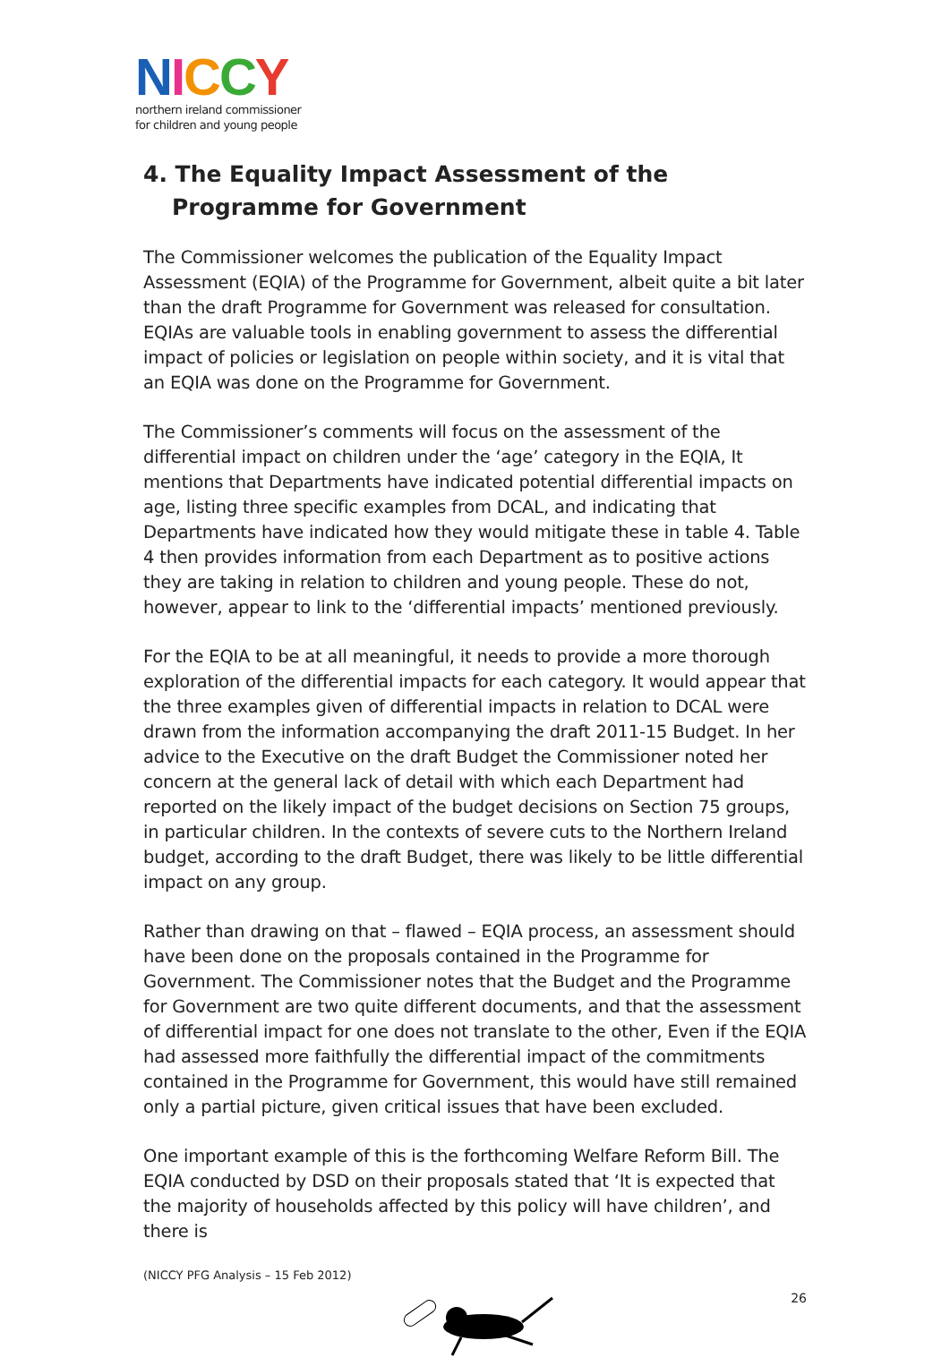NICCY
northern ireland commissioner
for children and young people
4. The Equality Impact Assessment of the Programme for Government
The Commissioner welcomes the publication of the Equality Impact Assessment (EQIA) of the Programme for Government, albeit quite a bit later than the draft Programme for Government was released for consultation. EQIAs are valuable tools in enabling government to assess the differential impact of policies or legislation on people within society, and it is vital that an EQIA was done on the Programme for Government.
The Commissioner’s comments will focus on the assessment of the differential impact on children under the ‘age’ category in the EQIA, It mentions that Departments have indicated potential differential impacts on age, listing three specific examples from DCAL, and indicating that Departments have indicated how they would mitigate these in table 4. Table 4 then provides information from each Department as to positive actions they are taking in relation to children and young people. These do not, however, appear to link to the ‘differential impacts’ mentioned previously.
For the EQIA to be at all meaningful, it needs to provide a more thorough exploration of the differential impacts for each category. It would appear that the three examples given of differential impacts in relation to DCAL were drawn from the information accompanying the draft 2011-15 Budget. In her advice to the Executive on the draft Budget the Commissioner noted her concern at the general lack of detail with which each Department had reported on the likely impact of the budget decisions on Section 75 groups, in particular children. In the contexts of severe cuts to the Northern Ireland budget, according to the draft Budget, there was likely to be little differential impact on any group.
Rather than drawing on that – flawed – EQIA process, an assessment should have been done on the proposals contained in the Programme for Government. The Commissioner notes that the Budget and the Programme for Government are two quite different documents, and that the assessment of differential impact for one does not translate to the other, Even if the EQIA had assessed more faithfully the differential impact of the commitments contained in the Programme for Government, this would have still remained only a partial picture, given critical issues that have been excluded.
One important example of this is the forthcoming Welfare Reform Bill. The EQIA conducted by DSD on their proposals stated that ‘It is expected that the majority of households affected by this policy will have children’, and there is
(NICCY PFG Analysis – 15 Feb 2012)
26